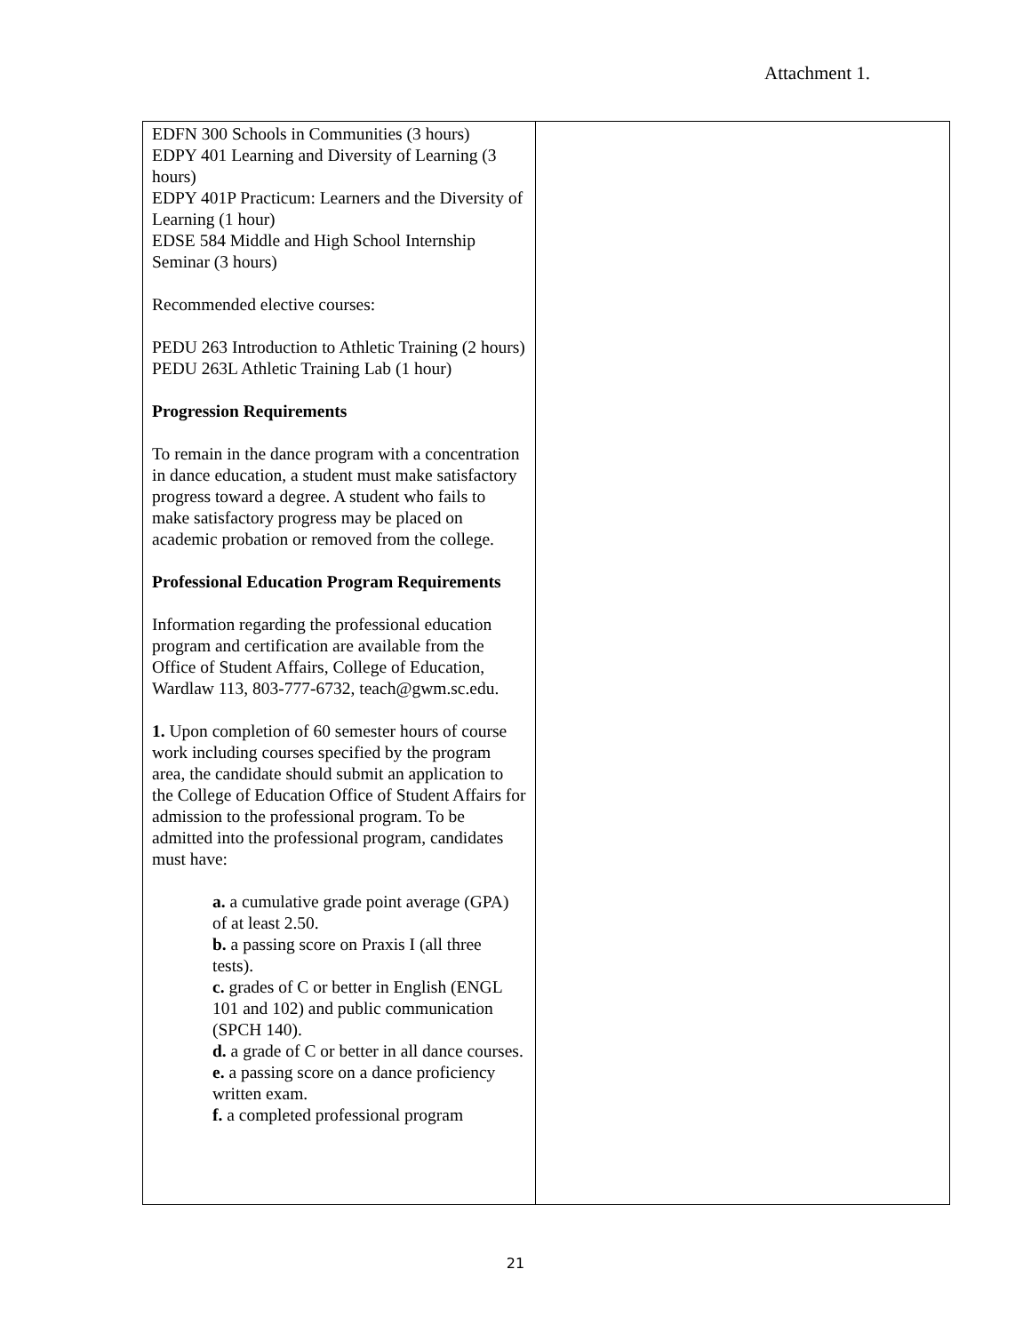Attachment 1.
| EDFN 300 Schools in Communities (3 hours) EDPY 401 Learning and Diversity of Learning (3 hours) EDPY 401P Practicum: Learners and the Diversity of Learning (1 hour) EDSE 584 Middle and High School Internship Seminar (3 hours) Recommended elective courses: PEDU 263 Introduction to Athletic Training (2 hours) PEDU 263L Athletic Training Lab (1 hour) Progression Requirements To remain in the dance program with a concentration in dance education, a student must make satisfactory progress toward a degree. A student who fails to make satisfactory progress may be placed on academic probation or removed from the college. Professional Education Program Requirements Information regarding the professional education program and certification are available from the Office of Student Affairs, College of Education, Wardlaw 113, 803-777-6732, teach@gwm.sc.edu. 1. Upon completion of 60 semester hours of course work including courses specified by the program area, the candidate should submit an application to the College of Education Office of Student Affairs for admission to the professional program. To be admitted into the professional program, candidates must have: a. a cumulative grade point average (GPA) of at least 2.50. b. a passing score on Praxis I (all three tests). c. grades of C or better in English (ENGL 101 and 102) and public communication (SPCH 140). d. a grade of C or better in all dance courses. e. a passing score on a dance proficiency written exam. f. a completed professional program | |
21